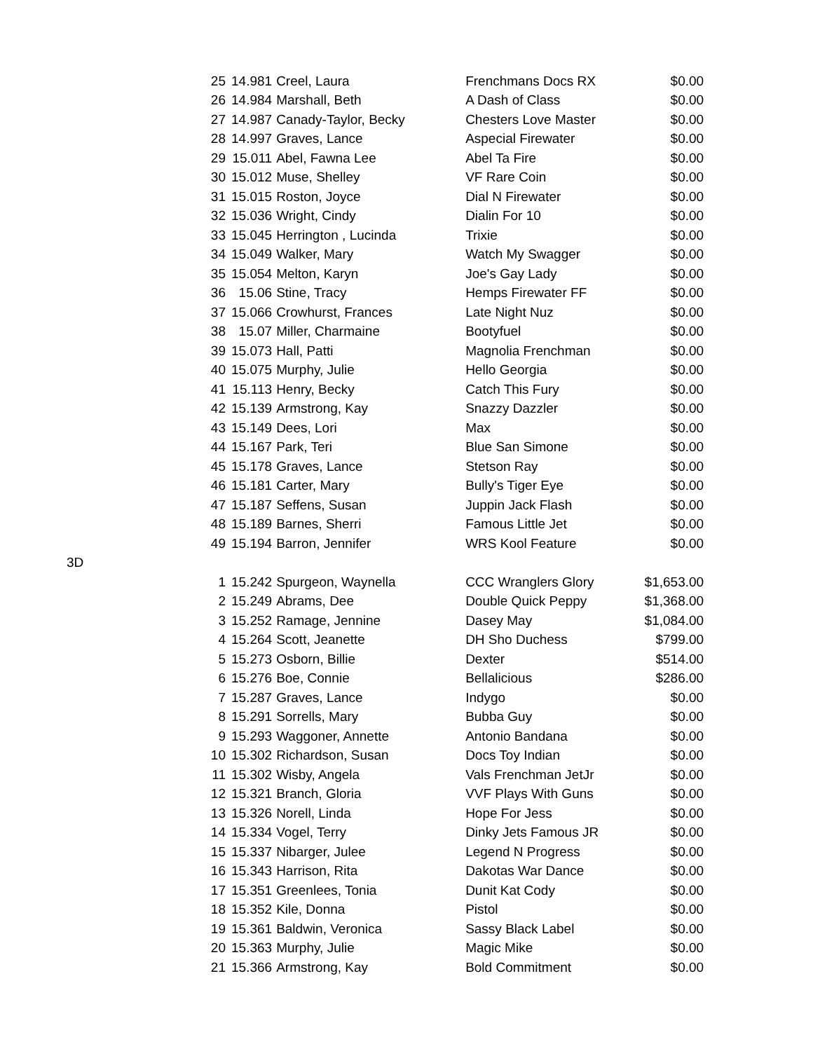| | 25 | 14.981 | Creel, Laura | Frenchmans Docs RX | $0.00 |
| | 26 | 14.984 | Marshall, Beth | A Dash of Class | $0.00 |
| | 27 | 14.987 | Canady-Taylor, Becky | Chesters Love Master | $0.00 |
| | 28 | 14.997 | Graves, Lance | Aspecial Firewater | $0.00 |
| | 29 | 15.011 | Abel, Fawna Lee | Abel Ta Fire | $0.00 |
| | 30 | 15.012 | Muse, Shelley | VF Rare Coin | $0.00 |
| | 31 | 15.015 | Roston, Joyce | Dial N Firewater | $0.00 |
| | 32 | 15.036 | Wright, Cindy | Dialin For 10 | $0.00 |
| | 33 | 15.045 | Herrington , Lucinda | Trixie | $0.00 |
| | 34 | 15.049 | Walker, Mary | Watch My Swagger | $0.00 |
| | 35 | 15.054 | Melton, Karyn | Joe's Gay Lady | $0.00 |
| | 36 | 15.06 | Stine, Tracy | Hemps Firewater FF | $0.00 |
| | 37 | 15.066 | Crowhurst, Frances | Late Night Nuz | $0.00 |
| | 38 | 15.07 | Miller, Charmaine | Bootyfuel | $0.00 |
| | 39 | 15.073 | Hall, Patti | Magnolia Frenchman | $0.00 |
| | 40 | 15.075 | Murphy, Julie | Hello Georgia | $0.00 |
| | 41 | 15.113 | Henry, Becky | Catch This Fury | $0.00 |
| | 42 | 15.139 | Armstrong, Kay | Snazzy Dazzler | $0.00 |
| | 43 | 15.149 | Dees, Lori | Max | $0.00 |
| | 44 | 15.167 | Park, Teri | Blue San Simone | $0.00 |
| | 45 | 15.178 | Graves, Lance | Stetson Ray | $0.00 |
| | 46 | 15.181 | Carter, Mary | Bully's Tiger Eye | $0.00 |
| | 47 | 15.187 | Seffens, Susan | Juppin Jack Flash | $0.00 |
| | 48 | 15.189 | Barnes, Sherri | Famous Little Jet | $0.00 |
| | 49 | 15.194 | Barron, Jennifer | WRS Kool Feature | $0.00 |
| 3D | | | | | |
| | 1 | 15.242 | Spurgeon, Waynella | CCC Wranglers Glory | $1,653.00 |
| | 2 | 15.249 | Abrams, Dee | Double Quick Peppy | $1,368.00 |
| | 3 | 15.252 | Ramage, Jennine | Dasey May | $1,084.00 |
| | 4 | 15.264 | Scott, Jeanette | DH Sho Duchess | $799.00 |
| | 5 | 15.273 | Osborn, Billie | Dexter | $514.00 |
| | 6 | 15.276 | Boe, Connie | Bellalicious | $286.00 |
| | 7 | 15.287 | Graves, Lance | Indygo | $0.00 |
| | 8 | 15.291 | Sorrells, Mary | Bubba Guy | $0.00 |
| | 9 | 15.293 | Waggoner, Annette | Antonio Bandana | $0.00 |
| | 10 | 15.302 | Richardson, Susan | Docs Toy Indian | $0.00 |
| | 11 | 15.302 | Wisby, Angela | Vals Frenchman JetJr | $0.00 |
| | 12 | 15.321 | Branch, Gloria | VVF Plays With Guns | $0.00 |
| | 13 | 15.326 | Norell, Linda | Hope For Jess | $0.00 |
| | 14 | 15.334 | Vogel, Terry | Dinky Jets Famous JR | $0.00 |
| | 15 | 15.337 | Nibarger, Julee | Legend N Progress | $0.00 |
| | 16 | 15.343 | Harrison, Rita | Dakotas War Dance | $0.00 |
| | 17 | 15.351 | Greenlees, Tonia | Dunit Kat Cody | $0.00 |
| | 18 | 15.352 | Kile, Donna | Pistol | $0.00 |
| | 19 | 15.361 | Baldwin, Veronica | Sassy Black Label | $0.00 |
| | 20 | 15.363 | Murphy, Julie | Magic Mike | $0.00 |
| | 21 | 15.366 | Armstrong, Kay | Bold Commitment | $0.00 |